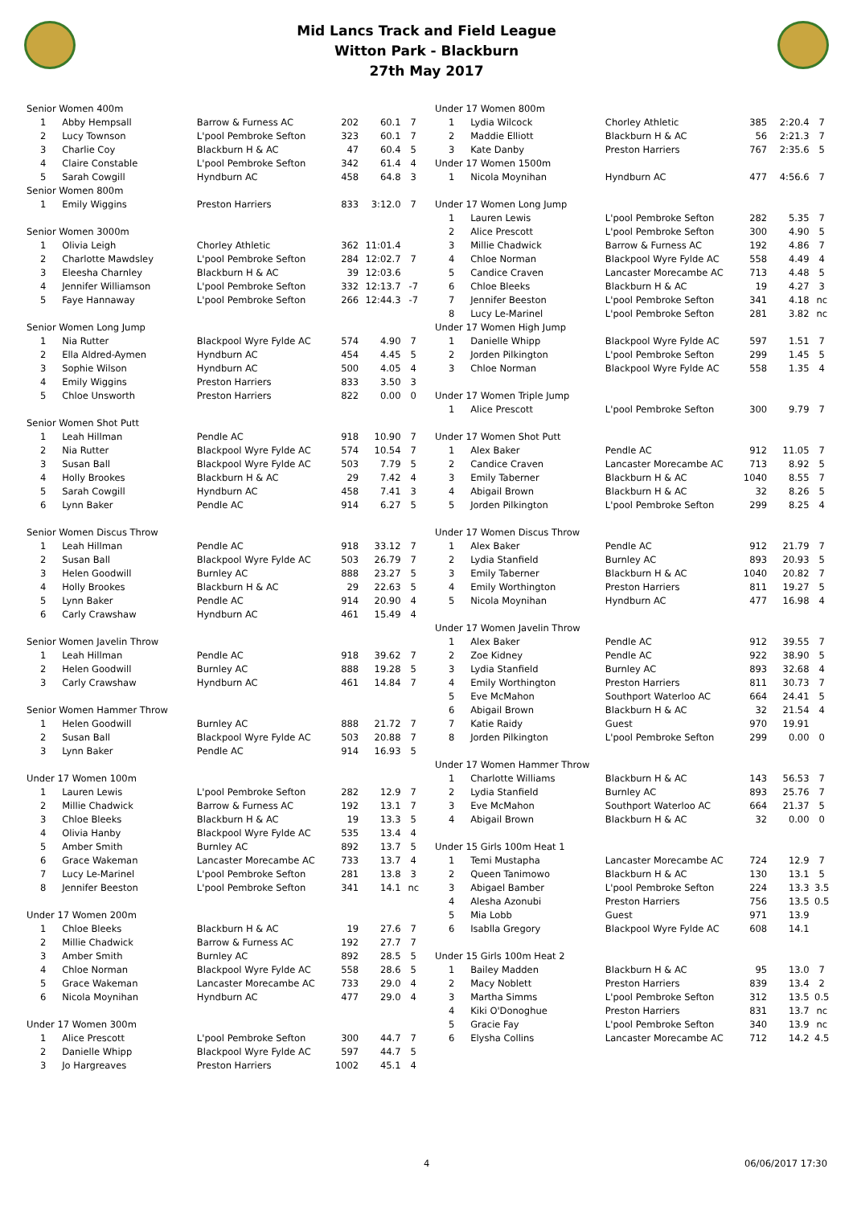Mid Lancs Track and Field League
Witton Park - Blackburn
27th May 2017
| Senior Women 400m | | | | | |
| 1 | Abby Hempsall | Barrow & Furness AC | 202 | 60.1 | 7 |
| 2 | Lucy Townson | L'pool Pembroke Sefton | 323 | 60.1 | 7 |
| 3 | Charlie Coy | Blackburn H & AC | 47 | 60.4 | 5 |
| 4 | Claire Constable | L'pool Pembroke Sefton | 342 | 61.4 | 4 |
| 5 | Sarah Cowgill | Hyndburn AC | 458 | 64.8 | 3 |
| Senior Women 800m | | | | | |
| 1 | Emily Wiggins | Preston Harriers | 833 | 3:12.0 | 7 |
| Senior Women 3000m | | | | | |
| 1 | Olivia Leigh | Chorley Athletic | 362 | 11:01.4 | |
| 2 | Charlotte Mawdsley | L'pool Pembroke Sefton | 284 | 12:02.7 | 7 |
| 3 | Eleesha Charnley | Blackburn H & AC | 39 | 12:03.6 | |
| 4 | Jennifer Williamson | L'pool Pembroke Sefton | 332 | 12:13.7 | -7 |
| 5 | Faye Hannaway | L'pool Pembroke Sefton | 266 | 12:44.3 | -7 |
| Senior Women Long Jump | | | | | |
| 1 | Nia Rutter | Blackpool Wyre Fylde AC | 574 | 4.90 | 7 |
| 2 | Ella Aldred-Aymen | Hyndburn AC | 454 | 4.45 | 5 |
| 3 | Sophie Wilson | Hyndburn AC | 500 | 4.05 | 4 |
| 4 | Emily Wiggins | Preston Harriers | 833 | 3.50 | 3 |
| 5 | Chloe Unsworth | Preston Harriers | 822 | 0.00 | 0 |
| Senior Women Shot Putt | | | | | |
| 1 | Leah Hillman | Pendle AC | 918 | 10.90 | 7 |
| 2 | Nia Rutter | Blackpool Wyre Fylde AC | 574 | 10.54 | 7 |
| 3 | Susan Ball | Blackpool Wyre Fylde AC | 503 | 7.79 | 5 |
| 4 | Holly Brookes | Blackburn H & AC | 29 | 7.42 | 4 |
| 5 | Sarah Cowgill | Hyndburn AC | 458 | 7.41 | 3 |
| 6 | Lynn Baker | Pendle AC | 914 | 6.27 | 5 |
| Senior Women Discus Throw | | | | | |
| 1 | Leah Hillman | Pendle AC | 918 | 33.12 | 7 |
| 2 | Susan Ball | Blackpool Wyre Fylde AC | 503 | 26.79 | 7 |
| 3 | Helen Goodwill | Burnley AC | 888 | 23.27 | 5 |
| 4 | Holly Brookes | Blackburn H & AC | 29 | 22.63 | 5 |
| 5 | Lynn Baker | Pendle AC | 914 | 20.90 | 4 |
| 6 | Carly Crawshaw | Hyndburn AC | 461 | 15.49 | 4 |
| Senior Women Javelin Throw | | | | | |
| 1 | Leah Hillman | Pendle AC | 918 | 39.62 | 7 |
| 2 | Helen Goodwill | Burnley AC | 888 | 19.28 | 5 |
| 3 | Carly Crawshaw | Hyndburn AC | 461 | 14.84 | 7 |
| Senior Women Hammer Throw | | | | | |
| 1 | Helen Goodwill | Burnley AC | 888 | 21.72 | 7 |
| 2 | Susan Ball | Blackpool Wyre Fylde AC | 503 | 20.88 | 7 |
| 3 | Lynn Baker | Pendle AC | 914 | 16.93 | 5 |
| Under 17 Women 100m | | | | | |
| 1 | Lauren Lewis | L'pool Pembroke Sefton | 282 | 12.9 | 7 |
| 2 | Millie Chadwick | Barrow & Furness AC | 192 | 13.1 | 7 |
| 3 | Chloe Bleeks | Blackburn H & AC | 19 | 13.3 | 5 |
| 4 | Olivia Hanby | Blackpool Wyre Fylde AC | 535 | 13.4 | 4 |
| 5 | Amber Smith | Burnley AC | 892 | 13.7 | 5 |
| 6 | Grace Wakeman | Lancaster Morecambe AC | 733 | 13.7 | 4 |
| 7 | Lucy Le-Marinel | L'pool Pembroke Sefton | 281 | 13.8 | 3 |
| 8 | Jennifer Beeston | L'pool Pembroke Sefton | 341 | 14.1 | nc |
| Under 17 Women 200m | | | | | |
| 1 | Chloe Bleeks | Blackburn H & AC | 19 | 27.6 | 7 |
| 2 | Millie Chadwick | Barrow & Furness AC | 192 | 27.7 | 7 |
| 3 | Amber Smith | Burnley AC | 892 | 28.5 | 5 |
| 4 | Chloe Norman | Blackpool Wyre Fylde AC | 558 | 28.6 | 5 |
| 5 | Grace Wakeman | Lancaster Morecambe AC | 733 | 29.0 | 4 |
| 6 | Nicola Moynihan | Hyndburn AC | 477 | 29.0 | 4 |
| Under 17 Women 300m | | | | | |
| 1 | Alice Prescott | L'pool Pembroke Sefton | 300 | 44.7 | 7 |
| 2 | Danielle Whipp | Blackpool Wyre Fylde AC | 597 | 44.7 | 5 |
| 3 | Jo Hargreaves | Preston Harriers | 1002 | 45.1 | 4 |
| Under 17 Women 800m | | | | | |
| 1 | Lydia Wilcock | Chorley Athletic | 385 | 2:20.4 | 7 |
| 2 | Maddie Elliott | Blackburn H & AC | 56 | 2:21.3 | 7 |
| 3 | Kate Danby | Preston Harriers | 767 | 2:35.6 | 5 |
| Under 17 Women 1500m | | | | | |
| 1 | Nicola Moynihan | Hyndburn AC | 477 | 4:56.6 | 7 |
| Under 17 Women Long Jump | | | | | |
| 1 | Lauren Lewis | L'pool Pembroke Sefton | 282 | 5.35 | 7 |
| 2 | Alice Prescott | L'pool Pembroke Sefton | 300 | 4.90 | 5 |
| 3 | Millie Chadwick | Barrow & Furness AC | 192 | 4.86 | 7 |
| 4 | Chloe Norman | Blackpool Wyre Fylde AC | 558 | 4.49 | 4 |
| 5 | Candice Craven | Lancaster Morecambe AC | 713 | 4.48 | 5 |
| 6 | Chloe Bleeks | Blackburn H & AC | 19 | 4.27 | 3 |
| 7 | Jennifer Beeston | L'pool Pembroke Sefton | 341 | 4.18 | nc |
| 8 | Lucy Le-Marinel | L'pool Pembroke Sefton | 281 | 3.82 | nc |
| Under 17 Women High Jump | | | | | |
| 1 | Danielle Whipp | Blackpool Wyre Fylde AC | 597 | 1.51 | 7 |
| 2 | Jorden Pilkington | L'pool Pembroke Sefton | 299 | 1.45 | 5 |
| 3 | Chloe Norman | Blackpool Wyre Fylde AC | 558 | 1.35 | 4 |
| Under 17 Women Triple Jump | | | | | |
| 1 | Alice Prescott | L'pool Pembroke Sefton | 300 | 9.79 | 7 |
| Under 17 Women Shot Putt | | | | | |
| 1 | Alex Baker | Pendle AC | 912 | 11.05 | 7 |
| 2 | Candice Craven | Lancaster Morecambe AC | 713 | 8.92 | 5 |
| 3 | Emily Taberner | Blackburn H & AC | 1040 | 8.55 | 7 |
| 4 | Abigail Brown | Blackburn H & AC | 32 | 8.26 | 5 |
| 5 | Jorden Pilkington | L'pool Pembroke Sefton | 299 | 8.25 | 4 |
| Under 17 Women Discus Throw | | | | | |
| 1 | Alex Baker | Pendle AC | 912 | 21.79 | 7 |
| 2 | Lydia Stanfield | Burnley AC | 893 | 20.93 | 5 |
| 3 | Emily Taberner | Blackburn H & AC | 1040 | 20.82 | 7 |
| 4 | Emily Worthington | Preston Harriers | 811 | 19.27 | 5 |
| 5 | Nicola Moynihan | Hyndburn AC | 477 | 16.98 | 4 |
| Under 17 Women Javelin Throw | | | | | |
| 1 | Alex Baker | Pendle AC | 912 | 39.55 | 7 |
| 2 | Zoe Kidney | Pendle AC | 922 | 38.90 | 5 |
| 3 | Lydia Stanfield | Burnley AC | 893 | 32.68 | 4 |
| 4 | Emily Worthington | Preston Harriers | 811 | 30.73 | 7 |
| 5 | Eve McMahon | Southport Waterloo AC | 664 | 24.41 | 5 |
| 6 | Abigail Brown | Blackburn H & AC | 32 | 21.54 | 4 |
| 7 | Katie Raidy | Guest | 970 | 19.91 | |
| 8 | Jorden Pilkington | L'pool Pembroke Sefton | 299 | 0.00 | 0 |
| Under 17 Women Hammer Throw | | | | | |
| 1 | Charlotte Williams | Blackburn H & AC | 143 | 56.53 | 7 |
| 2 | Lydia Stanfield | Burnley AC | 893 | 25.76 | 7 |
| 3 | Eve McMahon | Southport Waterloo AC | 664 | 21.37 | 5 |
| 4 | Abigail Brown | Blackburn H & AC | 32 | 0.00 | 0 |
| Under 15 Girls 100m Heat 1 | | | | | |
| 1 | Temi Mustapha | Lancaster Morecambe AC | 724 | 12.9 | 7 |
| 2 | Queen Tanimowo | Blackburn H & AC | 130 | 13.1 | 5 |
| 3 | Abigael Bamber | L'pool Pembroke Sefton | 224 | 13.3 | 3.5 |
| 4 | Alesha Azonubi | Preston Harriers | 756 | 13.5 | 0.5 |
| 5 | Mia Lobb | Guest | 971 | 13.9 | |
| 6 | Isablla Gregory | Blackpool Wyre Fylde AC | 608 | 14.1 | |
| Under 15 Girls 100m Heat 2 | | | | | |
| 1 | Bailey Madden | Blackburn H & AC | 95 | 13.0 | 7 |
| 2 | Macy Noblett | Preston Harriers | 839 | 13.4 | 2 |
| 3 | Martha Simms | L'pool Pembroke Sefton | 312 | 13.5 | 0.5 |
| 4 | Kiki O'Donoghue | Preston Harriers | 831 | 13.7 | nc |
| 5 | Gracie Fay | L'pool Pembroke Sefton | 340 | 13.9 | nc |
| 6 | Elysha Collins | Lancaster Morecambe AC | 712 | 14.2 | 4.5 |
4 06/06/2017 17:30